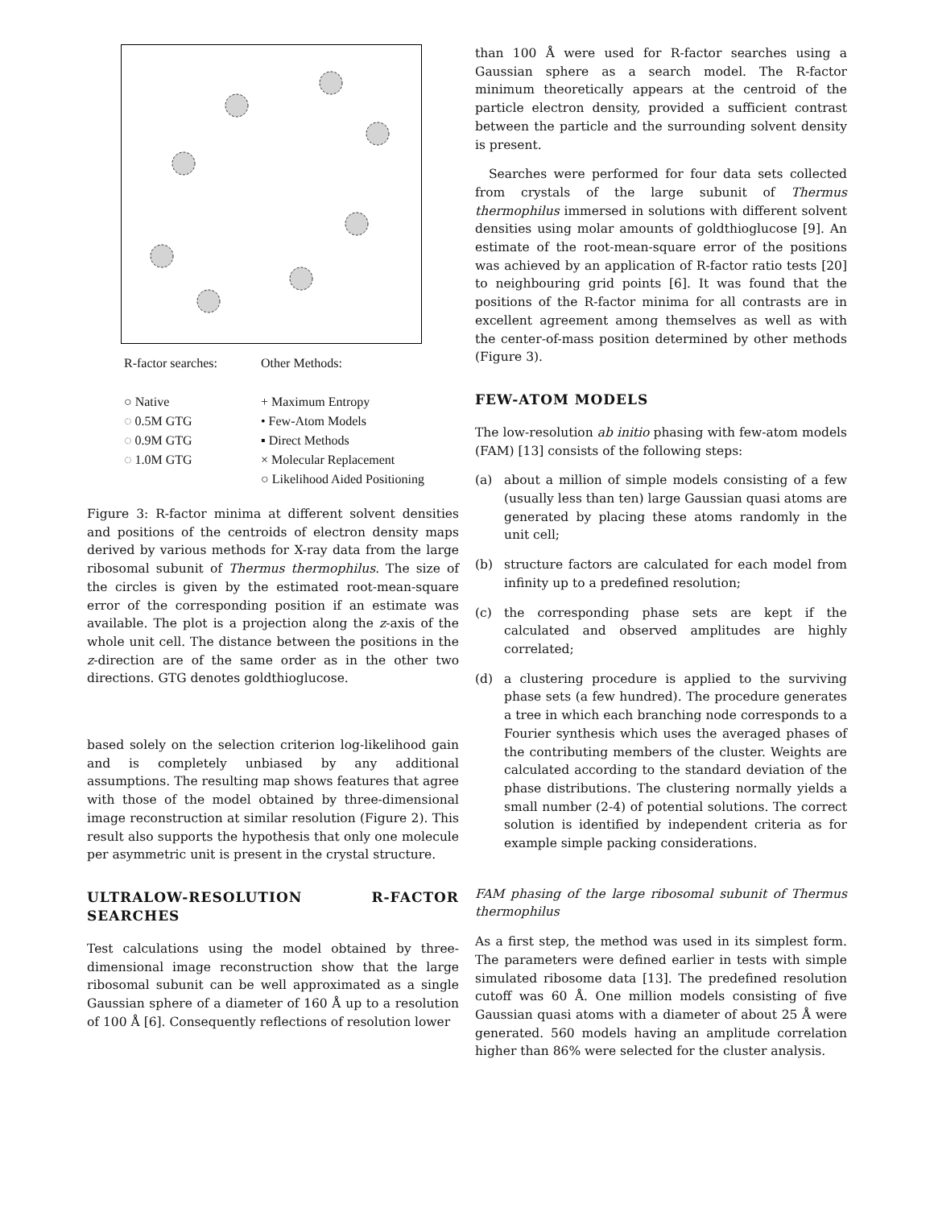R-factor searches:
○ Native
◌ 0.5M GTG
◌ 0.9M GTG
◌ 1.0M GTG
Other Methods:
+ Maximum Entropy
• Few-Atom Models
▪ Direct Methods
× Molecular Replacement
○ Likelihood Aided Positioning
Figure 3: R-factor minima at different solvent densities and positions of the centroids of electron density maps derived by various methods for X-ray data from the large ribosomal subunit of Thermus thermophilus. The size of the circles is given by the estimated root-mean-square error of the corresponding position if an estimate was available. The plot is a projection along the z-axis of the whole unit cell. The distance between the positions in the z-direction are of the same order as in the other two directions. GTG denotes goldthioglucose.
based solely on the selection criterion log-likelihood gain and is completely unbiased by any additional assumptions. The resulting map shows features that agree with those of the model obtained by three-dimensional image reconstruction at similar resolution (Figure 2). This result also supports the hypothesis that only one molecule per asymmetric unit is present in the crystal structure.
ULTRALOW-RESOLUTION R-FACTOR SEARCHES
Test calculations using the model obtained by three-dimensional image reconstruction show that the large ribosomal subunit can be well approximated as a single Gaussian sphere of a diameter of 160 Å up to a resolution of 100 Å [6]. Consequently reflections of resolution lower
than 100 Å were used for R-factor searches using a Gaussian sphere as a search model. The R-factor minimum theoretically appears at the centroid of the particle electron density, provided a sufficient contrast between the particle and the surrounding solvent density is present.
Searches were performed for four data sets collected from crystals of the large subunit of Thermus thermophilus immersed in solutions with different solvent densities using molar amounts of goldthioglucose [9]. An estimate of the root-mean-square error of the positions was achieved by an application of R-factor ratio tests [20] to neighbouring grid points [6]. It was found that the positions of the R-factor minima for all contrasts are in excellent agreement among themselves as well as with the center-of-mass position determined by other methods (Figure 3).
FEW-ATOM MODELS
The low-resolution ab initio phasing with few-atom models (FAM) [13] consists of the following steps:
(a) about a million of simple models consisting of a few (usually less than ten) large Gaussian quasi atoms are generated by placing these atoms randomly in the unit cell;
(b) structure factors are calculated for each model from infinity up to a predefined resolution;
(c) the corresponding phase sets are kept if the calculated and observed amplitudes are highly correlated;
(d) a clustering procedure is applied to the surviving phase sets (a few hundred). The procedure generates a tree in which each branching node corresponds to a Fourier synthesis which uses the averaged phases of the contributing members of the cluster. Weights are calculated according to the standard deviation of the phase distributions. The clustering normally yields a small number (2-4) of potential solutions. The correct solution is identified by independent criteria as for example simple packing considerations.
FAM phasing of the large ribosomal subunit of Thermus thermophilus
As a first step, the method was used in its simplest form. The parameters were defined earlier in tests with simple simulated ribosome data [13]. The predefined resolution cutoff was 60 Å. One million models consisting of five Gaussian quasi atoms with a diameter of about 25 Å were generated. 560 models having an amplitude correlation higher than 86% were selected for the cluster analysis.